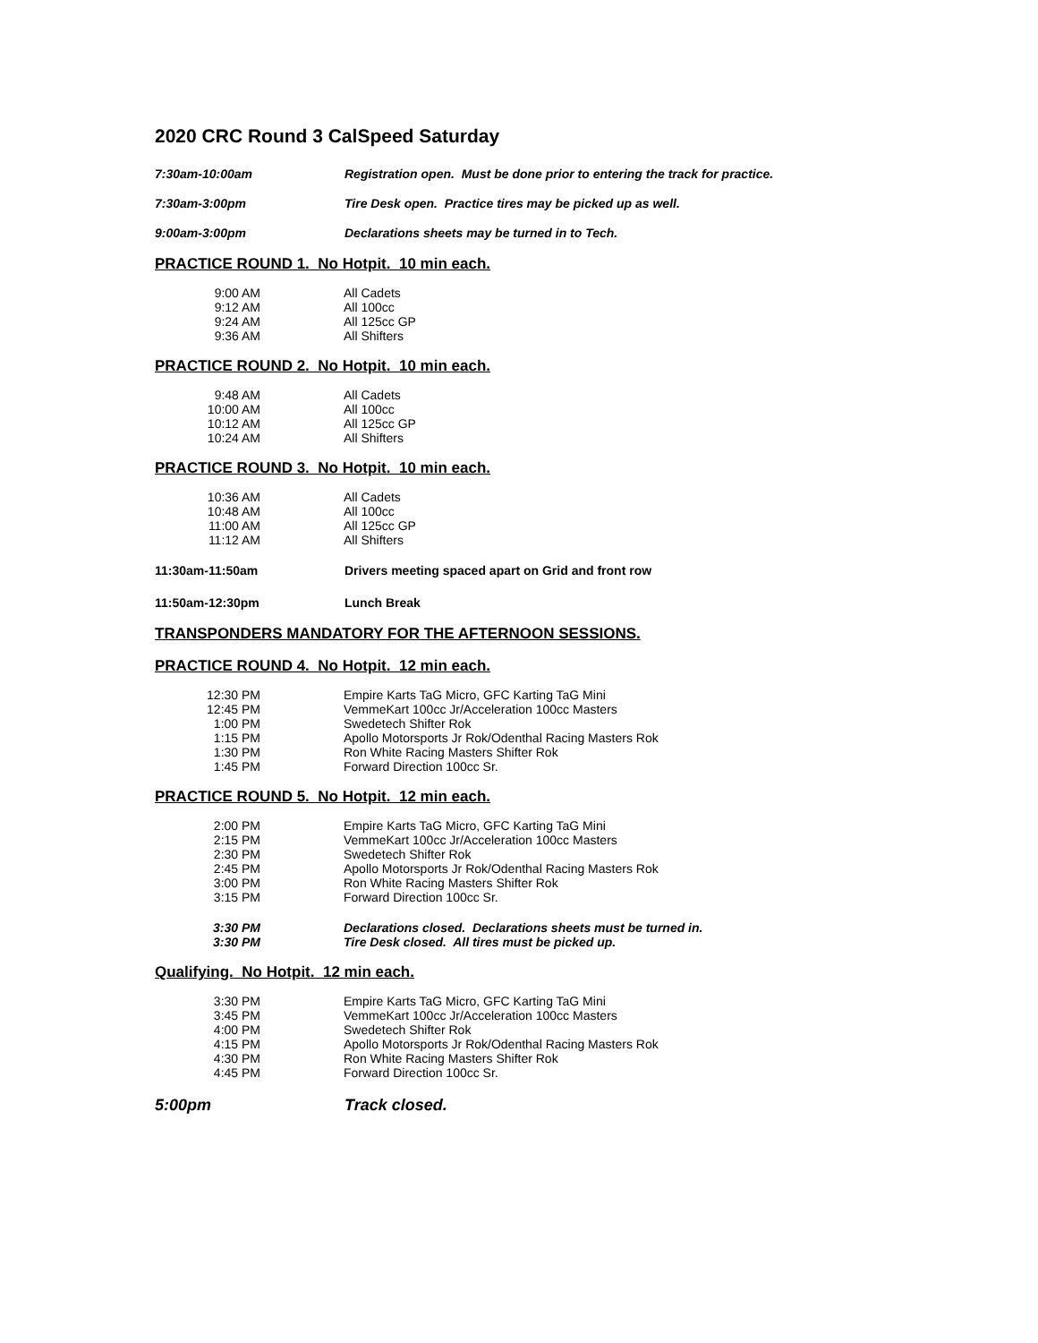2020 CRC Round 3 CalSpeed Saturday
7:30am-10:00am Registration open. Must be done prior to entering the track for practice.
7:30am-3:00pm Tire Desk open. Practice tires may be picked up as well.
9:00am-3:00pm Declarations sheets may be turned in to Tech.
PRACTICE ROUND 1. No Hotpit. 10 min each.
| 9:00 AM | All Cadets |
| 9:12 AM | All 100cc |
| 9:24 AM | All 125cc GP |
| 9:36 AM | All Shifters |
PRACTICE ROUND 2. No Hotpit. 10 min each.
| 9:48 AM | All Cadets |
| 10:00 AM | All 100cc |
| 10:12 AM | All 125cc GP |
| 10:24 AM | All Shifters |
PRACTICE ROUND 3. No Hotpit. 10 min each.
| 10:36 AM | All Cadets |
| 10:48 AM | All 100cc |
| 11:00 AM | All 125cc GP |
| 11:12 AM | All Shifters |
11:30am-11:50am Drivers meeting spaced apart on Grid and front row
11:50am-12:30pm Lunch Break
TRANSPONDERS MANDATORY FOR THE AFTERNOON SESSIONS.
PRACTICE ROUND 4. No Hotpit. 12 min each.
| 12:30 PM | Empire Karts TaG Micro, GFC Karting TaG Mini |
| 12:45 PM | VemmeKart 100cc Jr/Acceleration 100cc Masters |
| 1:00 PM | Swedetech Shifter Rok |
| 1:15 PM | Apollo Motorsports Jr Rok/Odenthal Racing Masters Rok |
| 1:30 PM | Ron White Racing Masters Shifter Rok |
| 1:45 PM | Forward Direction 100cc Sr. |
PRACTICE ROUND 5. No Hotpit. 12 min each.
| 2:00 PM | Empire Karts TaG Micro, GFC Karting TaG Mini |
| 2:15 PM | VemmeKart 100cc Jr/Acceleration 100cc Masters |
| 2:30 PM | Swedetech Shifter Rok |
| 2:45 PM | Apollo Motorsports Jr Rok/Odenthal Racing Masters Rok |
| 3:00 PM | Ron White Racing Masters Shifter Rok |
| 3:15 PM | Forward Direction 100cc Sr. |
| 3:30 PM | Declarations closed. Declarations sheets must be turned in. |
| 3:30 PM | Tire Desk closed. All tires must be picked up. |
Qualifying. No Hotpit. 12 min each.
| 3:30 PM | Empire Karts TaG Micro, GFC Karting TaG Mini |
| 3:45 PM | VemmeKart 100cc Jr/Acceleration 100cc Masters |
| 4:00 PM | Swedetech Shifter Rok |
| 4:15 PM | Apollo Motorsports Jr Rok/Odenthal Racing Masters Rok |
| 4:30 PM | Ron White Racing Masters Shifter Rok |
| 4:45 PM | Forward Direction 100cc Sr. |
5:00pm Track closed.